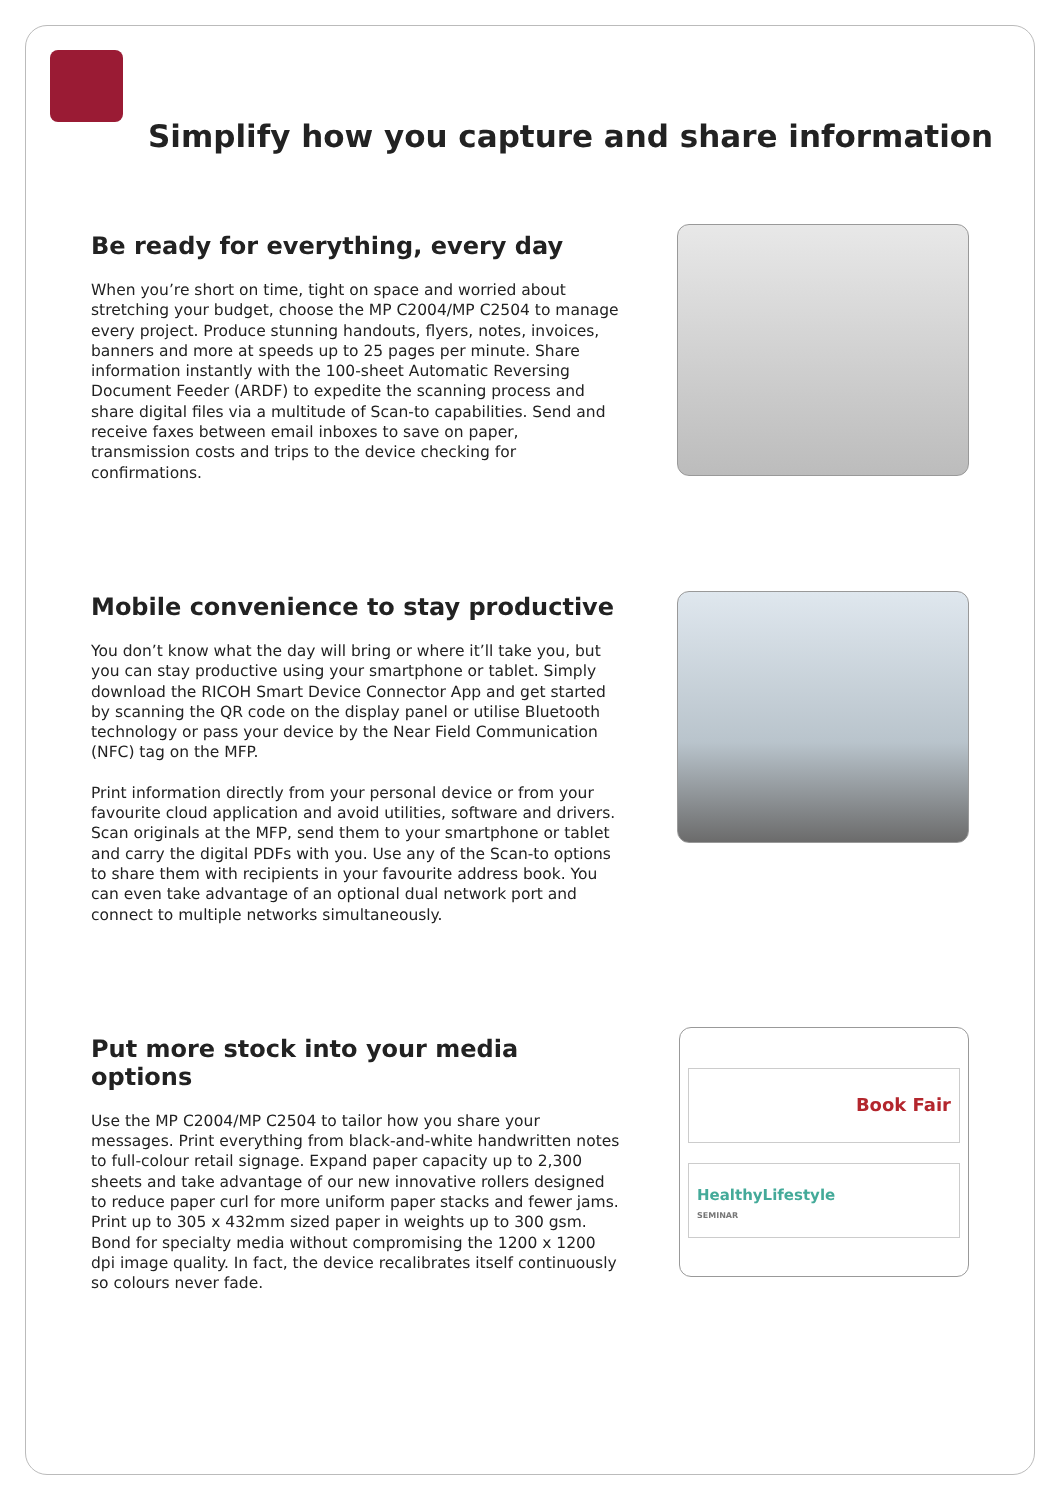Simplify how you capture and share information
Be ready for everything, every day
When you’re short on time, tight on space and worried about stretching your budget, choose the MP C2004/MP C2504 to manage every project. Produce stunning handouts, flyers, notes, invoices, banners and more at speeds up to 25 pages per minute. Share information instantly with the 100-sheet Automatic Reversing Document Feeder (ARDF) to expedite the scanning process and share digital files via a multitude of Scan-to capabilities. Send and receive faxes between email inboxes to save on paper, transmission costs and trips to the device checking for confirmations.
Mobile convenience to stay productive
You don’t know what the day will bring or where it’ll take you, but you can stay productive using your smartphone or tablet. Simply download the RICOH Smart Device Connector App and get started by scanning the QR code on the display panel or utilise Bluetooth technology or pass your device by the Near Field Communication (NFC) tag on the MFP.
Print information directly from your personal device or from your favourite cloud application and avoid utilities, software and drivers. Scan originals at the MFP, send them to your smartphone or tablet and carry the digital PDFs with you. Use any of the Scan-to options to share them with recipients in your favourite address book. You can even take advantage of an optional dual network port and connect to multiple networks simultaneously.
Put more stock into your media options
Use the MP C2004/MP C2504 to tailor how you share your messages. Print everything from black-and-white handwritten notes to full-colour retail signage. Expand paper capacity up to 2,300 sheets and take advantage of our new innovative rollers designed to reduce paper curl for more uniform paper stacks and fewer jams. Print up to 305 x 432mm sized paper in weights up to 300 gsm. Bond for specialty media without compromising the 1200 x 1200 dpi image quality. In fact, the device recalibrates itself continuously so colours never fade.
Book Fair
HealthyLifestyle
SEMINAR